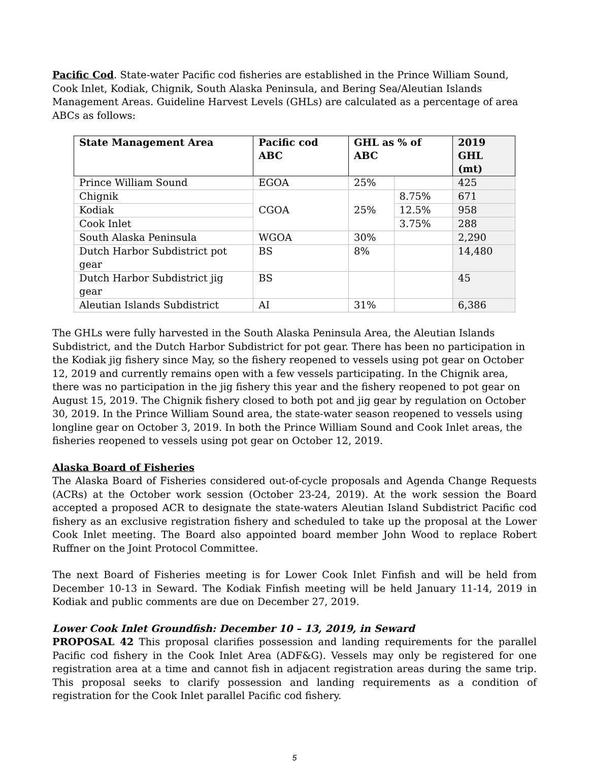Pacific Cod. State-water Pacific cod fisheries are established in the Prince William Sound, Cook Inlet, Kodiak, Chignik, South Alaska Peninsula, and Bering Sea/Aleutian Islands Management Areas. Guideline Harvest Levels (GHLs) are calculated as a percentage of area ABCs as follows:
| State Management Area | Pacific cod ABC | GHL as % of ABC | | 2019 GHL (mt) |
| --- | --- | --- | --- | --- |
| Prince William Sound | EGOA | 25% | | 425 |
| Chignik | CGOA | 25% | 8.75% | 671 |
| Kodiak | | | 12.5% | 958 |
| Cook Inlet | | | 3.75% | 288 |
| South Alaska Peninsula | WGOA | 30% | | 2,290 |
| Dutch Harbor Subdistrict pot gear | BS | 8% | | 14,480 |
| Dutch Harbor Subdistrict jig gear | BS | | | 45 |
| Aleutian Islands Subdistrict | AI | 31% | | 6,386 |
The GHLs were fully harvested in the South Alaska Peninsula Area, the Aleutian Islands Subdistrict, and the Dutch Harbor Subdistrict for pot gear. There has been no participation in the Kodiak jig fishery since May, so the fishery reopened to vessels using pot gear on October 12, 2019 and currently remains open with a few vessels participating. In the Chignik area, there was no participation in the jig fishery this year and the fishery reopened to pot gear on August 15, 2019. The Chignik fishery closed to both pot and jig gear by regulation on October 30, 2019. In the Prince William Sound area, the state-water season reopened to vessels using longline gear on October 3, 2019. In both the Prince William Sound and Cook Inlet areas, the fisheries reopened to vessels using pot gear on October 12, 2019.
Alaska Board of Fisheries
The Alaska Board of Fisheries considered out-of-cycle proposals and Agenda Change Requests (ACRs) at the October work session (October 23-24, 2019). At the work session the Board accepted a proposed ACR to designate the state-waters Aleutian Island Subdistrict Pacific cod fishery as an exclusive registration fishery and scheduled to take up the proposal at the Lower Cook Inlet meeting. The Board also appointed board member John Wood to replace Robert Ruffner on the Joint Protocol Committee.
The next Board of Fisheries meeting is for Lower Cook Inlet Finfish and will be held from December 10-13 in Seward. The Kodiak Finfish meeting will be held January 11-14, 2019 in Kodiak and public comments are due on December 27, 2019.
Lower Cook Inlet Groundfish: December 10 – 13, 2019, in Seward
PROPOSAL 42 This proposal clarifies possession and landing requirements for the parallel Pacific cod fishery in the Cook Inlet Area (ADF&G). Vessels may only be registered for one registration area at a time and cannot fish in adjacent registration areas during the same trip. This proposal seeks to clarify possession and landing requirements as a condition of registration for the Cook Inlet parallel Pacific cod fishery.
5